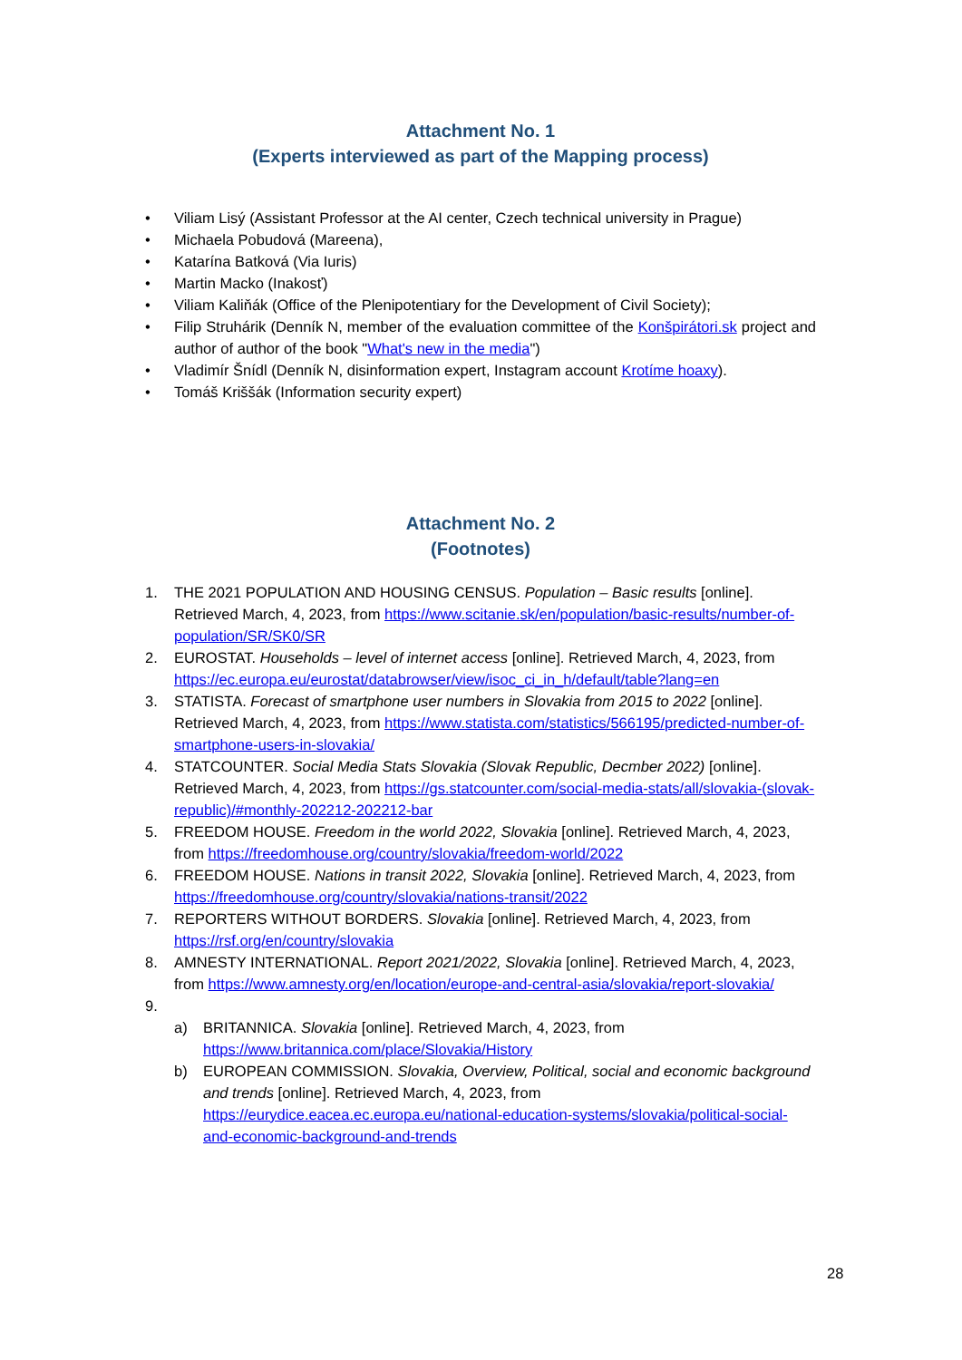Attachment No. 1
(Experts interviewed as part of the Mapping process)
• Viliam Lisý (Assistant Professor at the AI center, Czech technical university in Prague)
• Michaela Pobudová (Mareena),
• Katarína Batková (Via Iuris)
• Martin Macko (Inakosť)
• Viliam Kaliňák (Office of the Plenipotentiary for the Development of Civil Society);
• Filip Struhárik (Denník N, member of the evaluation committee of the Konšpirátori.sk project and author of author of the book "What's new in the media")
• Vladimír Šnídl (Denník N, disinformation expert, Instagram account Krotíme hoaxy).
• Tomáš Kriššák (Information security expert)
Attachment No. 2
(Footnotes)
1. THE 2021 POPULATION AND HOUSING CENSUS. Population – Basic results [online]. Retrieved March, 4, 2023, from https://www.scitanie.sk/en/population/basic-results/number-of-population/SR/SK0/SR
2. EUROSTAT. Households – level of internet access [online]. Retrieved March, 4, 2023, from https://ec.europa.eu/eurostat/databrowser/view/isoc_ci_in_h/default/table?lang=en
3. STATISTA. Forecast of smartphone user numbers in Slovakia from 2015 to 2022 [online]. Retrieved March, 4, 2023, from https://www.statista.com/statistics/566195/predicted-number-of-smartphone-users-in-slovakia/
4. STATCOUNTER. Social Media Stats Slovakia (Slovak Republic, Decmber 2022) [online]. Retrieved March, 4, 2023, from https://gs.statcounter.com/social-media-stats/all/slovakia-(slovak-republic)/#monthly-202212-202212-bar
5. FREEDOM HOUSE. Freedom in the world 2022, Slovakia [online]. Retrieved March, 4, 2023, from https://freedomhouse.org/country/slovakia/freedom-world/2022
6. FREEDOM HOUSE. Nations in transit 2022, Slovakia [online]. Retrieved March, 4, 2023, from https://freedomhouse.org/country/slovakia/nations-transit/2022
7. REPORTERS WITHOUT BORDERS. Slovakia [online]. Retrieved March, 4, 2023, from https://rsf.org/en/country/slovakia
8. AMNESTY INTERNATIONAL. Report 2021/2022, Slovakia [online]. Retrieved March, 4, 2023, from https://www.amnesty.org/en/location/europe-and-central-asia/slovakia/report-slovakia/
9.
a) BRITANNICA. Slovakia [online]. Retrieved March, 4, 2023, from https://www.britannica.com/place/Slovakia/History
b) EUROPEAN COMMISSION. Slovakia, Overview, Political, social and economic background and trends [online]. Retrieved March, 4, 2023, from https://eurydice.eacea.ec.europa.eu/national-education-systems/slovakia/political-social-and-economic-background-and-trends
28